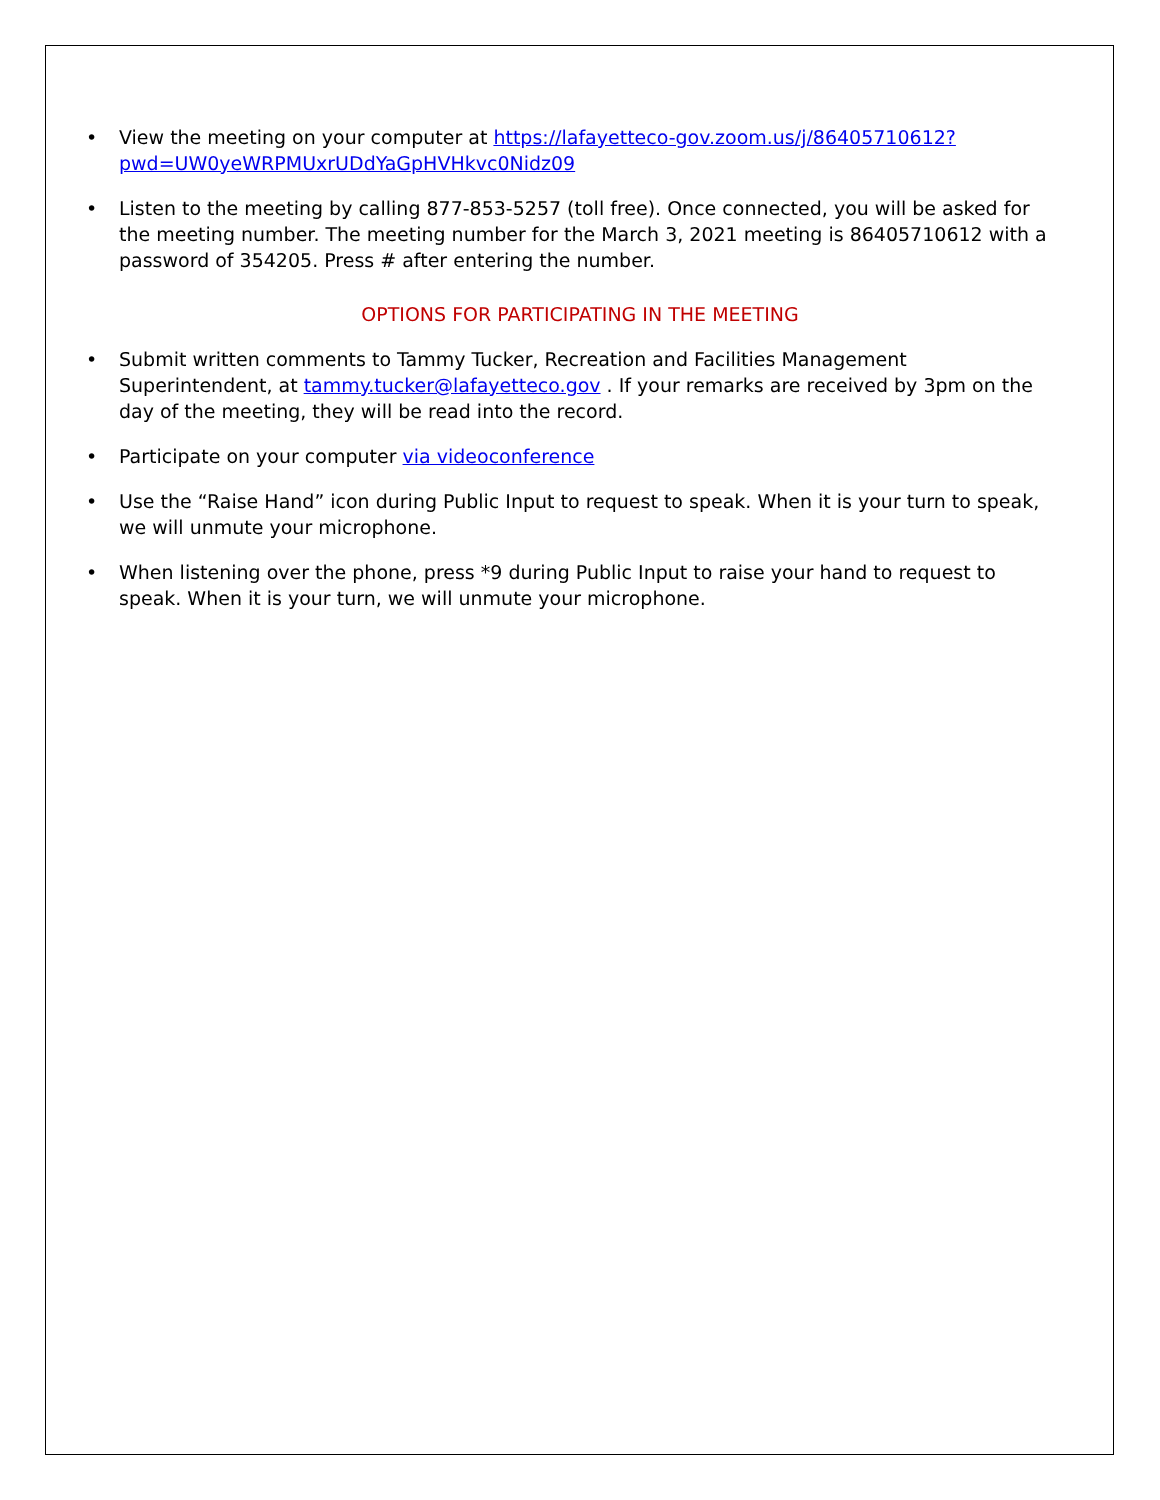• View the meeting on your computer at https://lafayetteco-gov.zoom.us/j/86405710612?pwd=UW0yeWRPMUxrUDdYaGpHVHkvc0Nidz09
• Listen to the meeting by calling 877-853-5257 (toll free). Once connected, you will be asked for the meeting number. The meeting number for the March 3, 2021 meeting is 86405710612 with a password of 354205. Press # after entering the number.
OPTIONS FOR PARTICIPATING IN THE MEETING
• Submit written comments to Tammy Tucker, Recreation and Facilities Management Superintendent, at tammy.tucker@lafayetteco.gov . If your remarks are received by 3pm on the day of the meeting, they will be read into the record.
• Participate on your computer via videoconference
• Use the “Raise Hand” icon during Public Input to request to speak. When it is your turn to speak, we will unmute your microphone.
• When listening over the phone, press *9 during Public Input to raise your hand to request to speak. When it is your turn, we will unmute your microphone.